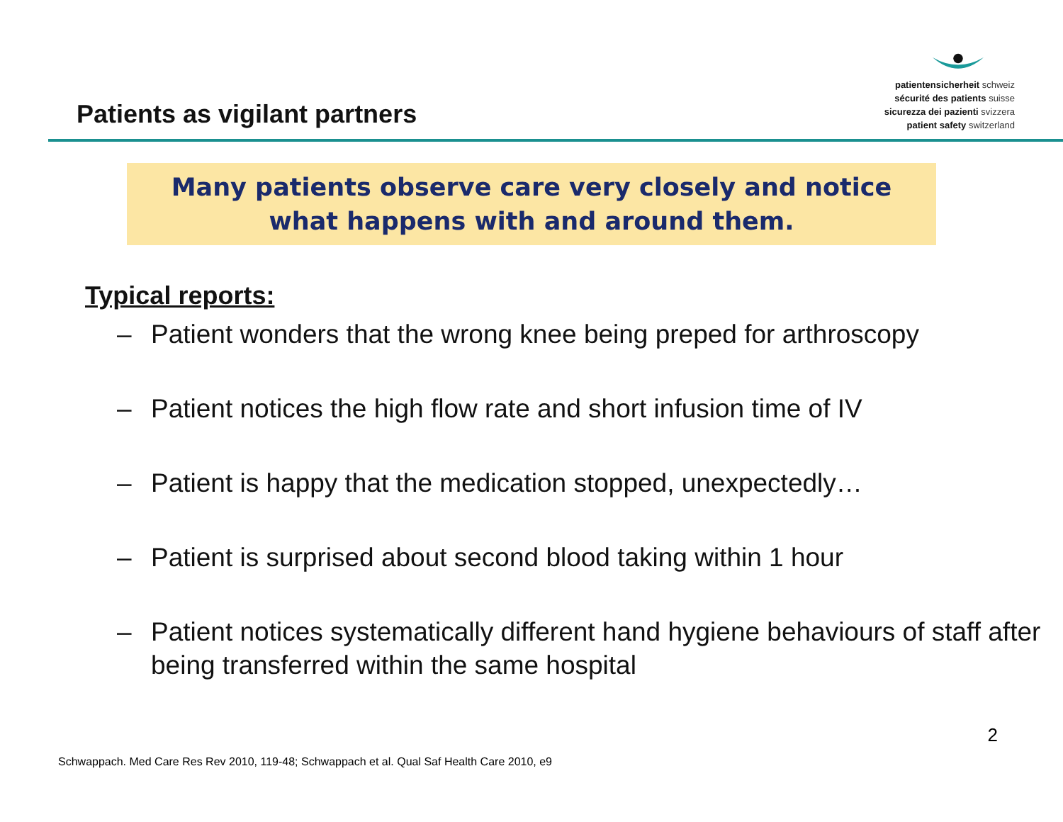Patients as vigilant partners
patientensicherheit schweiz
sécurité des patients suisse
sicurezza dei pazienti svizzera
patient safety switzerland
Many patients observe care very closely and notice
what happens with and around them.
Typical reports:
– Patient wonders that the wrong knee being preped for arthroscopy
– Patient notices the high flow rate and short infusion time of IV
– Patient is happy that the medication stopped, unexpectedly…
– Patient is surprised about second blood taking within 1 hour
– Patient notices systematically different hand hygiene behaviours of staff after being transferred within the same hospital
2
Schwappach. Med Care Res Rev 2010, 119-48; Schwappach et al. Qual Saf Health Care 2010, e9